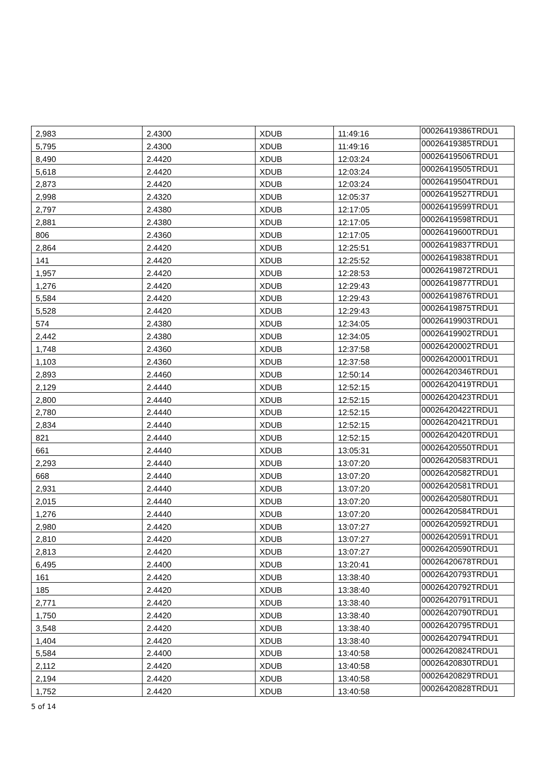| 2,983 | 2.4300 | XDUB | 11:49:16 | 00026419386TRDU1 |
| 5,795 | 2.4300 | XDUB | 11:49:16 | 00026419385TRDU1 |
| 8,490 | 2.4420 | XDUB | 12:03:24 | 00026419506TRDU1 |
| 5,618 | 2.4420 | XDUB | 12:03:24 | 00026419505TRDU1 |
| 2,873 | 2.4420 | XDUB | 12:03:24 | 00026419504TRDU1 |
| 2,998 | 2.4320 | XDUB | 12:05:37 | 00026419527TRDU1 |
| 2,797 | 2.4380 | XDUB | 12:17:05 | 00026419599TRDU1 |
| 2,881 | 2.4380 | XDUB | 12:17:05 | 00026419598TRDU1 |
| 806 | 2.4360 | XDUB | 12:17:05 | 00026419600TRDU1 |
| 2,864 | 2.4420 | XDUB | 12:25:51 | 00026419837TRDU1 |
| 141 | 2.4420 | XDUB | 12:25:52 | 00026419838TRDU1 |
| 1,957 | 2.4420 | XDUB | 12:28:53 | 00026419872TRDU1 |
| 1,276 | 2.4420 | XDUB | 12:29:43 | 00026419877TRDU1 |
| 5,584 | 2.4420 | XDUB | 12:29:43 | 00026419876TRDU1 |
| 5,528 | 2.4420 | XDUB | 12:29:43 | 00026419875TRDU1 |
| 574 | 2.4380 | XDUB | 12:34:05 | 00026419903TRDU1 |
| 2,442 | 2.4380 | XDUB | 12:34:05 | 00026419902TRDU1 |
| 1,748 | 2.4360 | XDUB | 12:37:58 | 00026420002TRDU1 |
| 1,103 | 2.4360 | XDUB | 12:37:58 | 00026420001TRDU1 |
| 2,893 | 2.4460 | XDUB | 12:50:14 | 00026420346TRDU1 |
| 2,129 | 2.4440 | XDUB | 12:52:15 | 00026420419TRDU1 |
| 2,800 | 2.4440 | XDUB | 12:52:15 | 00026420423TRDU1 |
| 2,780 | 2.4440 | XDUB | 12:52:15 | 00026420422TRDU1 |
| 2,834 | 2.4440 | XDUB | 12:52:15 | 00026420421TRDU1 |
| 821 | 2.4440 | XDUB | 12:52:15 | 00026420420TRDU1 |
| 661 | 2.4440 | XDUB | 13:05:31 | 00026420550TRDU1 |
| 2,293 | 2.4440 | XDUB | 13:07:20 | 00026420583TRDU1 |
| 668 | 2.4440 | XDUB | 13:07:20 | 00026420582TRDU1 |
| 2,931 | 2.4440 | XDUB | 13:07:20 | 00026420581TRDU1 |
| 2,015 | 2.4440 | XDUB | 13:07:20 | 00026420580TRDU1 |
| 1,276 | 2.4440 | XDUB | 13:07:20 | 00026420584TRDU1 |
| 2,980 | 2.4420 | XDUB | 13:07:27 | 00026420592TRDU1 |
| 2,810 | 2.4420 | XDUB | 13:07:27 | 00026420591TRDU1 |
| 2,813 | 2.4420 | XDUB | 13:07:27 | 00026420590TRDU1 |
| 6,495 | 2.4400 | XDUB | 13:20:41 | 00026420678TRDU1 |
| 161 | 2.4420 | XDUB | 13:38:40 | 00026420793TRDU1 |
| 185 | 2.4420 | XDUB | 13:38:40 | 00026420792TRDU1 |
| 2,771 | 2.4420 | XDUB | 13:38:40 | 00026420791TRDU1 |
| 1,750 | 2.4420 | XDUB | 13:38:40 | 00026420790TRDU1 |
| 3,548 | 2.4420 | XDUB | 13:38:40 | 00026420795TRDU1 |
| 1,404 | 2.4420 | XDUB | 13:38:40 | 00026420794TRDU1 |
| 5,584 | 2.4400 | XDUB | 13:40:58 | 00026420824TRDU1 |
| 2,112 | 2.4420 | XDUB | 13:40:58 | 00026420830TRDU1 |
| 2,194 | 2.4420 | XDUB | 13:40:58 | 00026420829TRDU1 |
| 1,752 | 2.4420 | XDUB | 13:40:58 | 00026420828TRDU1 |
5 of 14